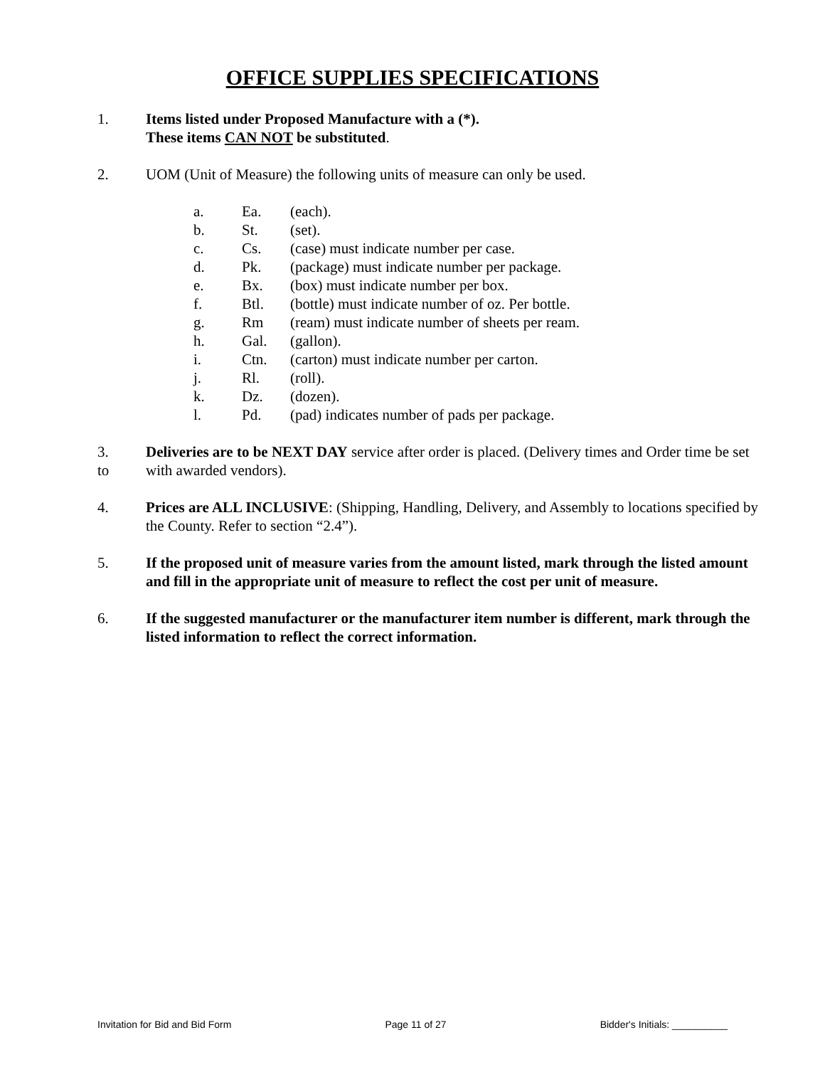OFFICE SUPPLIES SPECIFICATIONS
1. Items listed under Proposed Manufacture with a (*).
These items CAN NOT be substituted.
2. UOM (Unit of Measure) the following units of measure can only be used.
a. Ea. (each).
b. St. (set).
c. Cs. (case) must indicate number per case.
d. Pk. (package) must indicate number per package.
e. Bx. (box) must indicate number per box.
f. Btl. (bottle) must indicate number of oz. Per bottle.
g. Rm (ream) must indicate number of sheets per ream.
h. Gal. (gallon).
i. Ctn. (carton) must indicate number per carton.
j. Rl. (roll).
k. Dz. (dozen).
l. Pd. (pad) indicates number of pads per package.
3.
to
Deliveries are to be NEXT DAY service after order is placed. (Delivery times and Order time be set with awarded vendors).
4. Prices are ALL INCLUSIVE: (Shipping, Handling, Delivery, and Assembly to locations specified by the County. Refer to section “2.4”).
5. If the proposed unit of measure varies from the amount listed, mark through the listed amount and fill in the appropriate unit of measure to reflect the cost per unit of measure.
6. If the suggested manufacturer or the manufacturer item number is different, mark through the listed information to reflect the correct information.
Invitation for Bid and Bid Form Page 11 of 27 Bidder's Initials: __________